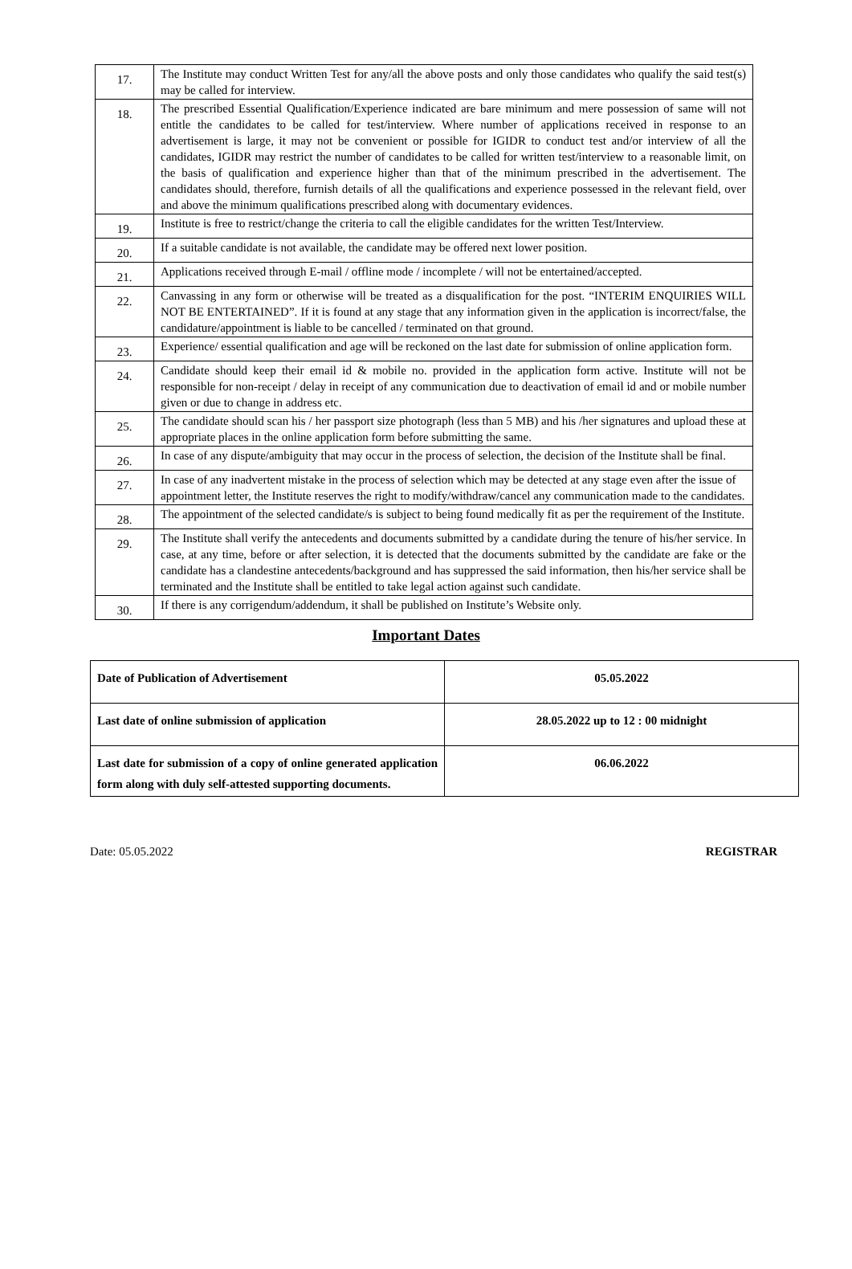| 17. | The Institute may conduct Written Test for any/all the above posts and only those candidates who qualify the said test(s) may be called for interview. |
| 18. | The prescribed Essential Qualification/Experience indicated are bare minimum and mere possession of same will not entitle the candidates to be called for test/interview. Where number of applications received in response to an advertisement is large, it may not be convenient or possible for IGIDR to conduct test and/or interview of all the candidates, IGIDR may restrict the number of candidates to be called for written test/interview to a reasonable limit, on the basis of qualification and experience higher than that of the minimum prescribed in the advertisement. The candidates should, therefore, furnish details of all the qualifications and experience possessed in the relevant field, over and above the minimum qualifications prescribed along with documentary evidences. |
| 19. | Institute is free to restrict/change the criteria to call the eligible candidates for the written Test/Interview. |
| 20. | If a suitable candidate is not available, the candidate may be offered next lower position. |
| 21. | Applications received through E-mail / offline mode / incomplete / will not be entertained/accepted. |
| 22. | Canvassing in any form or otherwise will be treated as a disqualification for the post. “INTERIM ENQUIRIES WILL NOT BE ENTERTAINED”. If it is found at any stage that any information given in the application is incorrect/false, the candidature/appointment is liable to be cancelled / terminated on that ground. |
| 23. | Experience/ essential qualification and age will be reckoned on the last date for submission of online application form. |
| 24. | Candidate should keep their email id & mobile no. provided in the application form active. Institute will not be responsible for non-receipt / delay in receipt of any communication due to deactivation of email id and or mobile number given or due to change in address etc. |
| 25. | The candidate should scan his / her passport size photograph (less than 5 MB) and his /her signatures and upload these at appropriate places in the online application form before submitting the same. |
| 26. | In case of any dispute/ambiguity that may occur in the process of selection, the decision of the Institute shall be final. |
| 27. | In case of any inadvertent mistake in the process of selection which may be detected at any stage even after the issue of appointment letter, the Institute reserves the right to modify/withdraw/cancel any communication made to the candidates. |
| 28. | The appointment of the selected candidate/s is subject to being found medically fit as per the requirement of the Institute. |
| 29. | The Institute shall verify the antecedents and documents submitted by a candidate during the tenure of his/her service. In case, at any time, before or after selection, it is detected that the documents submitted by the candidate are fake or the candidate has a clandestine antecedents/background and has suppressed the said information, then his/her service shall be terminated and the Institute shall be entitled to take legal action against such candidate. |
| 30. | If there is any corrigendum/addendum, it shall be published on Institute’s Website only. |
Important Dates
| Date of Publication of Advertisement | 05.05.2022 |
| Last date of online submission of application | 28.05.2022 up to 12 : 00 midnight |
| Last date for submission of a copy of online generated application form along with duly self-attested supporting documents. | 06.06.2022 |
Date: 05.05.2022 REGISTRAR